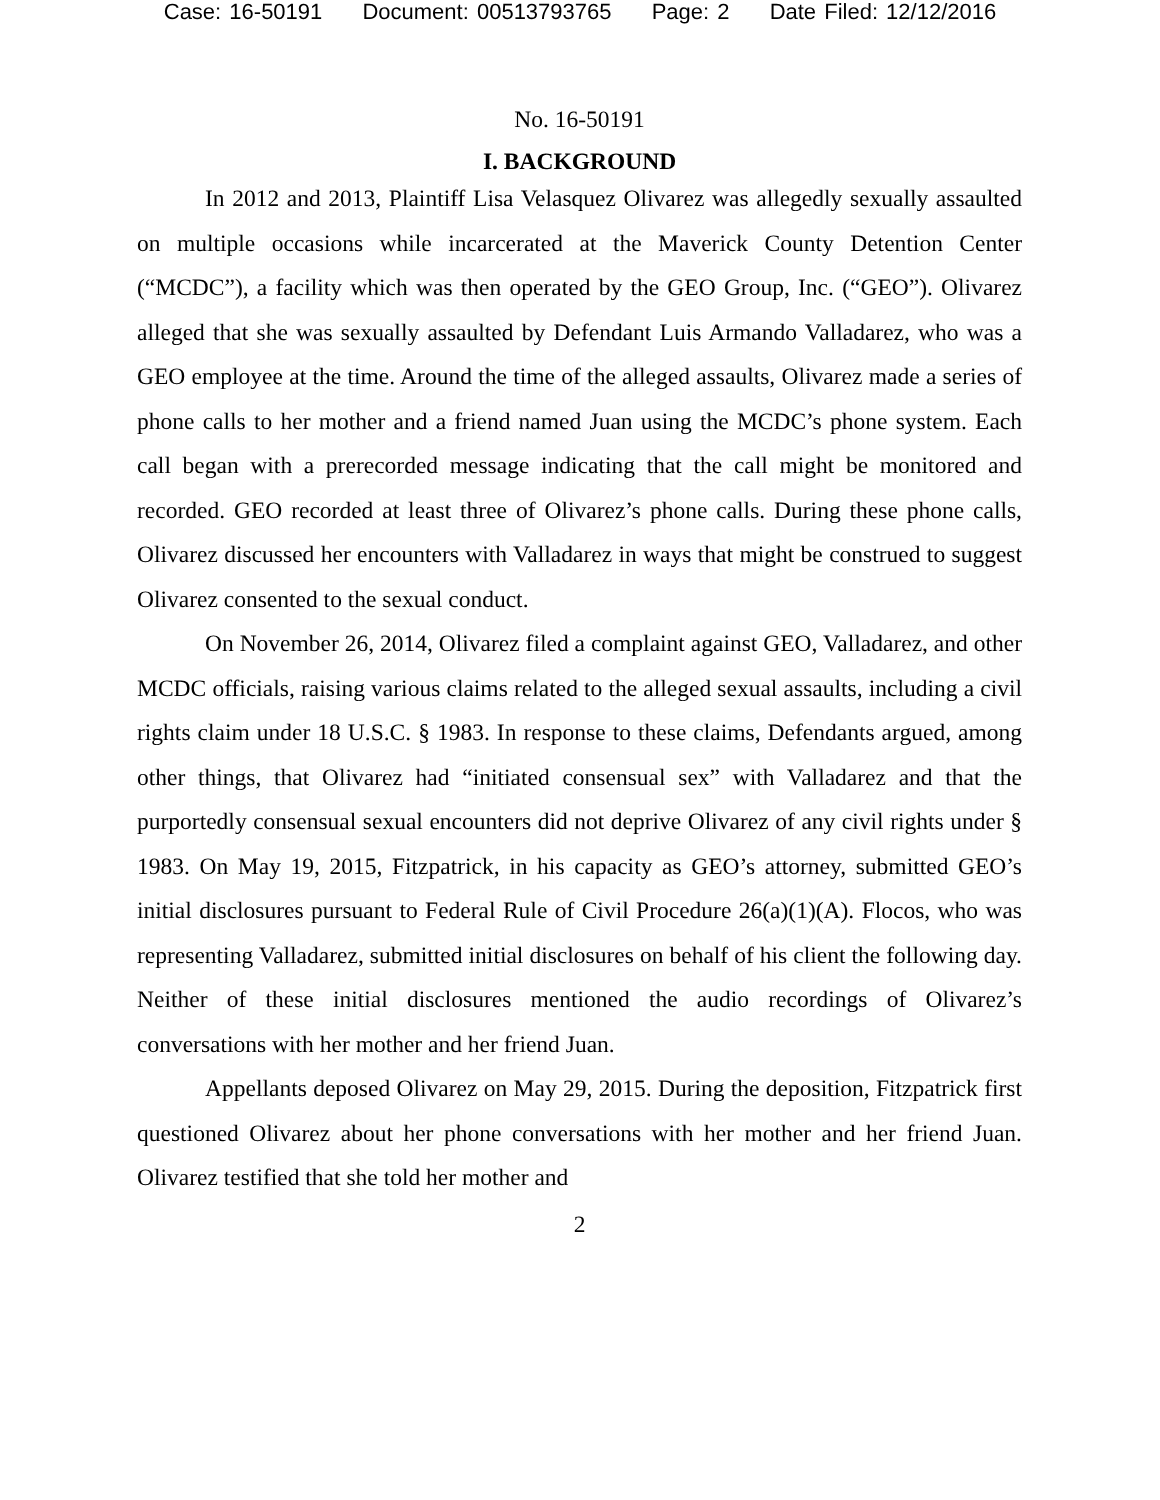Case: 16-50191 Document: 00513793765 Page: 2 Date Filed: 12/12/2016
No. 16-50191
I. BACKGROUND
In 2012 and 2013, Plaintiff Lisa Velasquez Olivarez was allegedly sexually assaulted on multiple occasions while incarcerated at the Maverick County Detention Center (“MCDC”), a facility which was then operated by the GEO Group, Inc. (“GEO”). Olivarez alleged that she was sexually assaulted by Defendant Luis Armando Valladarez, who was a GEO employee at the time. Around the time of the alleged assaults, Olivarez made a series of phone calls to her mother and a friend named Juan using the MCDC’s phone system. Each call began with a prerecorded message indicating that the call might be monitored and recorded. GEO recorded at least three of Olivarez’s phone calls. During these phone calls, Olivarez discussed her encounters with Valladarez in ways that might be construed to suggest Olivarez consented to the sexual conduct.
On November 26, 2014, Olivarez filed a complaint against GEO, Valladarez, and other MCDC officials, raising various claims related to the alleged sexual assaults, including a civil rights claim under 18 U.S.C. § 1983. In response to these claims, Defendants argued, among other things, that Olivarez had “initiated consensual sex” with Valladarez and that the purportedly consensual sexual encounters did not deprive Olivarez of any civil rights under § 1983. On May 19, 2015, Fitzpatrick, in his capacity as GEO’s attorney, submitted GEO’s initial disclosures pursuant to Federal Rule of Civil Procedure 26(a)(1)(A). Flocos, who was representing Valladarez, submitted initial disclosures on behalf of his client the following day. Neither of these initial disclosures mentioned the audio recordings of Olivarez’s conversations with her mother and her friend Juan.
Appellants deposed Olivarez on May 29, 2015. During the deposition, Fitzpatrick first questioned Olivarez about her phone conversations with her mother and her friend Juan. Olivarez testified that she told her mother and
2